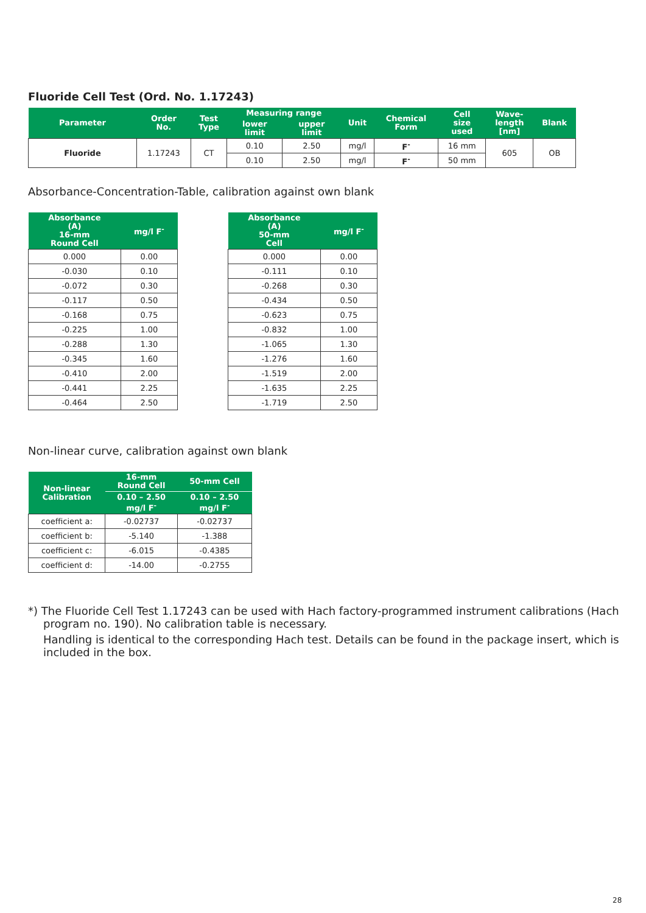Fluoride Cell Test (Ord. No. 1.17243)
| Parameter | Order No. | Test Type | Measuring range | | Unit | Chemical Form | Cell size used | Wave- length [nm] | Blank |
| --- | --- | --- | --- | --- | --- | --- | --- | --- | --- |
| | | | lower limit | upper limit | | | | | |
| Fluoride | 1.17243 | CT | 0.10 | 2.50 | mg/l | F<sup>-</sup> | 16 mm | 605 | OB |
| | | | 0.10 | 2.50 | mg/l | F<sup>-</sup> | 50 mm | | |
Absorbance-Concentration-Table, calibration against own blank
| Absorbance (A) 16-mm Round Cell | mg/l F<sup>-</sup> |
| --- | --- |
| 0.000 | 0.00 |
| -0.030 | 0.10 |
| -0.072 | 0.30 |
| -0.117 | 0.50 |
| -0.168 | 0.75 |
| -0.225 | 1.00 |
| -0.288 | 1.30 |
| -0.345 | 1.60 |
| -0.410 | 2.00 |
| -0.441 | 2.25 |
| -0.464 | 2.50 |
| Absorbance (A) 50-mm Cell | mg/l F<sup>-</sup> |
| --- | --- |
| 0.000 | 0.00 |
| -0.111 | 0.10 |
| -0.268 | 0.30 |
| -0.434 | 0.50 |
| -0.623 | 0.75 |
| -0.832 | 1.00 |
| -1.065 | 1.30 |
| -1.276 | 1.60 |
| -1.519 | 2.00 |
| -1.635 | 2.25 |
| -1.719 | 2.50 |
Non-linear curve, calibration against own blank
| Non-linear Calibration | 16-mm Round Cell | 50-mm Cell |
| --- | --- | --- |
| | 0.10 – 2.50 mg/l F<sup>-</sup> | 0.10 – 2.50 mg/l F<sup>-</sup> |
| coefficient a: | -0.02737 | -0.02737 |
| coefficient b: | -5.140 | -1.388 |
| coefficient c: | -6.015 | -0.4385 |
| coefficient d: | -14.00 | -0.2755 |
*) The Fluoride Cell Test 1.17243 can be used with Hach factory-programmed instrument calibrations (Hach program no. 190). No calibration table is necessary.
Handling is identical to the corresponding Hach test. Details can be found in the package insert, which is included in the box.
28